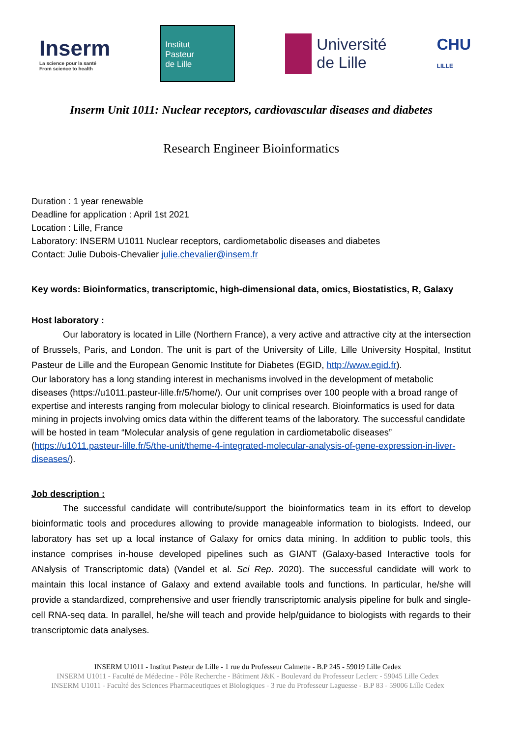Inserm
La science pour la santé
From science to health
Institut
Pasteur
de Lille
Université
de Lille
CHU
LILLE
Inserm Unit 1011: Nuclear receptors, cardiovascular diseases and diabetes
Research Engineer Bioinformatics
Duration : 1 year renewable
Deadline for application : April 1st 2021
Location : Lille, France
Laboratory: INSERM U1011 Nuclear receptors, cardiometabolic diseases and diabetes
Contact: Julie Dubois-Chevalier julie.chevalier@insem.fr
Key words: Bioinformatics, transcriptomic, high-dimensional data, omics, Biostatistics, R, Galaxy
Host laboratory :
Our laboratory is located in Lille (Northern France), a very active and attractive city at the intersection of Brussels, Paris, and London. The unit is part of the University of Lille, Lille University Hospital, Institut Pasteur de Lille and the European Genomic Institute for Diabetes (EGID, http://www.egid.fr).
Our laboratory has a long standing interest in mechanisms involved in the development of metabolic diseases (https://u1011.pasteur-lille.fr/5/home/). Our unit comprises over 100 people with a broad range of expertise and interests ranging from molecular biology to clinical research. Bioinformatics is used for data mining in projects involving omics data within the different teams of the laboratory. The successful candidate will be hosted in team “Molecular analysis of gene regulation in cardiometabolic diseases” (https://u1011.pasteur-lille.fr/5/the-unit/theme-4-integrated-molecular-analysis-of-gene-expression-in-liver-diseases/).
Job description :
The successful candidate will contribute/support the bioinformatics team in its effort to develop bioinformatic tools and procedures allowing to provide manageable information to biologists. Indeed, our laboratory has set up a local instance of Galaxy for omics data mining. In addition to public tools, this instance comprises in-house developed pipelines such as GIANT (Galaxy-based Interactive tools for ANalysis of Transcriptomic data) (Vandel et al. Sci Rep. 2020). The successful candidate will work to maintain this local instance of Galaxy and extend available tools and functions. In particular, he/she will provide a standardized, comprehensive and user friendly transcriptomic analysis pipeline for bulk and single-cell RNA-seq data. In parallel, he/she will teach and provide help/guidance to biologists with regards to their transcriptomic data analyses.
INSERM U1011 - Institut Pasteur de Lille - 1 rue du Professeur Calmette - B.P 245 - 59019 Lille Cedex
INSERM U1011 - Faculté de Médecine - Pôle Recherche - Bâtiment J&K - Boulevard du Professeur Leclerc - 59045 Lille Cedex
INSERM U1011 - Faculté des Sciences Pharmaceutiques et Biologiques - 3 rue du Professeur Laguesse - B.P 83 - 59006 Lille Cedex